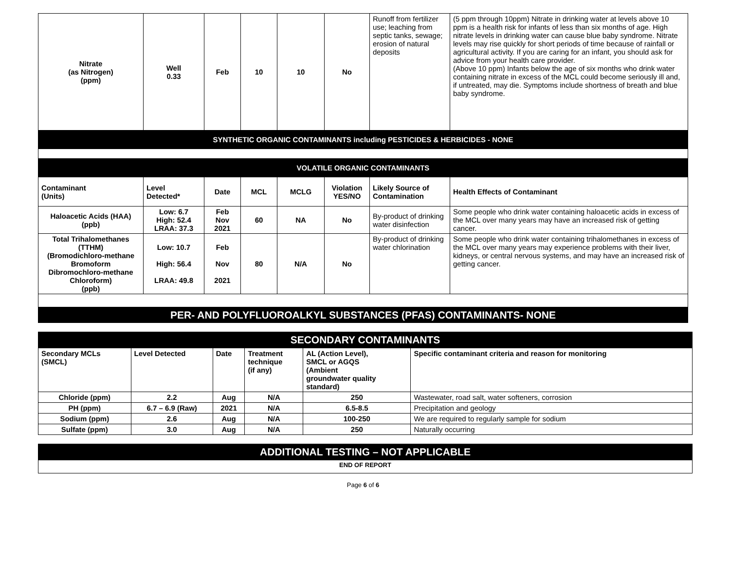| Nitrate (as Nitrogen) (ppm) | Well 0.33 | Feb | 10 | 10 | No | Runoff from fertilizer use; leaching from septic tanks, sewage; erosion of natural deposits | (5 ppm through 10ppm) Nitrate in drinking water at levels above 10 ppm is a health risk for infants of less than six months of age. High nitrate levels in drinking water can cause blue baby syndrome. Nitrate levels may rise quickly for short periods of time because of rainfall or agricultural activity. If you are caring for an infant, you should ask for advice from your health care provider. (Above 10 ppm) Infants below the age of six months who drink water containing nitrate in excess of the MCL could become seriously ill and, if untreated, may die. Symptoms include shortness of breath and blue baby syndrome. |
| SYNTHETIC ORGANIC CONTAMINANTS including PESTICIDES & HERBICIDES - NONE | | | | | | | |
| VOLATILE ORGANIC CONTAMINANTS | | | | | | | |
| Contaminant (Units) | Level Detected* | Date | MCL | MCLG | Violation YES/NO | Likely Source of Contamination | Health Effects of Contaminant |
| Haloacetic Acids (HAA) (ppb) | Low: 6.7 High: 52.4 LRAA: 37.3 | Feb Nov 2021 | 60 | NA | No | By-product of drinking water disinfection | Some people who drink water containing haloacetic acids in excess of the MCL over many years may have an increased risk of getting cancer. |
| Total Trihalomethanes (TTHM) (Bromodichloro-methane Bromoform Dibromochloro-methane Chloroform) (ppb) | Low: 10.7 High: 56.4 LRAA: 49.8 | Feb Nov 2021 | 80 | N/A | No | By-product of drinking water chlorination | Some people who drink water containing trihalomethanes in excess of the MCL over many years may experience problems with their liver, kidneys, or central nervous systems, and may have an increased risk of getting cancer. |
PER- AND POLYFLUOROALKYL SUBSTANCES (PFAS) CONTAMINANTS- NONE
| SECONDARY CONTAMINANTS | | | | | |
| Secondary MCLs (SMCL) | Level Detected | Date | Treatment technique (if any) | AL (Action Level), SMCL or AGQS (Ambient groundwater quality standard) | Specific contaminant criteria and reason for monitoring |
| Chloride (ppm) | 2.2 | Aug | N/A | 250 | Wastewater, road salt, water softeners, corrosion |
| PH (ppm) | 6.7 – 6.9 (Raw) | 2021 | N/A | 6.5-8.5 | Precipitation and geology |
| Sodium (ppm) | 2.6 | Aug | N/A | 100-250 | We are required to regularly sample for sodium |
| Sulfate (ppm) | 3.0 | Aug | N/A | 250 | Naturally occurring |
| ADDITIONAL TESTING – NOT APPLICABLE |
| END OF REPORT |
Page 6 of 6